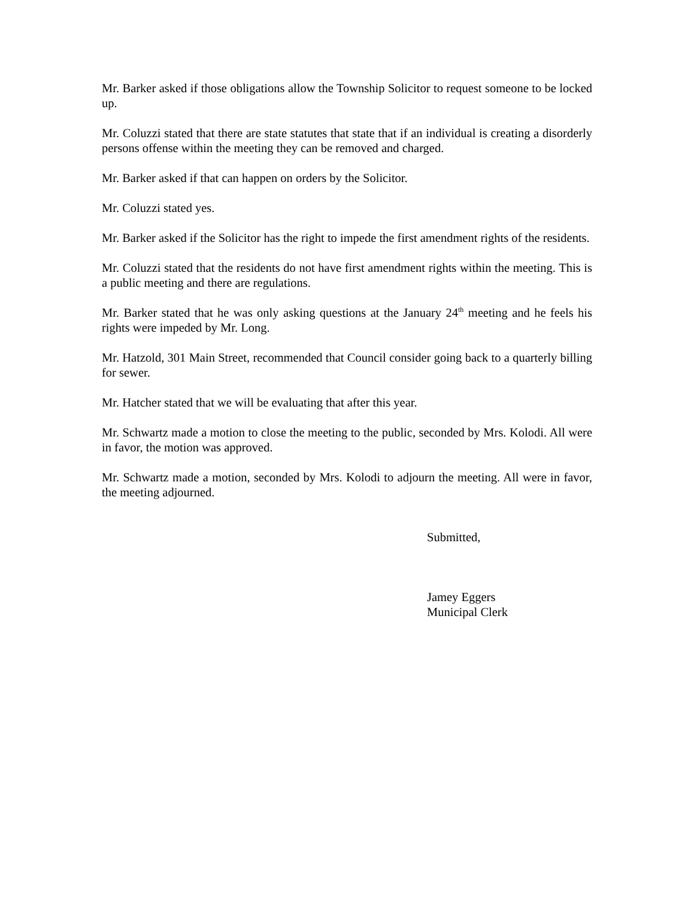Mr. Barker asked if those obligations allow the Township Solicitor to request someone to be locked up.
Mr. Coluzzi stated that there are state statutes that state that if an individual is creating a disorderly persons offense within the meeting they can be removed and charged.
Mr. Barker asked if that can happen on orders by the Solicitor.
Mr. Coluzzi stated yes.
Mr. Barker asked if the Solicitor has the right to impede the first amendment rights of the residents.
Mr. Coluzzi stated that the residents do not have first amendment rights within the meeting. This is a public meeting and there are regulations.
Mr. Barker stated that he was only asking questions at the January 24<sup>th</sup> meeting and he feels his rights were impeded by Mr. Long.
Mr. Hatzold, 301 Main Street, recommended that Council consider going back to a quarterly billing for sewer.
Mr. Hatcher stated that we will be evaluating that after this year.
Mr. Schwartz made a motion to close the meeting to the public, seconded by Mrs. Kolodi. All were in favor, the motion was approved.
Mr. Schwartz made a motion, seconded by Mrs. Kolodi to adjourn the meeting. All were in favor, the meeting adjourned.
Submitted,
Jamey Eggers
Municipal Clerk